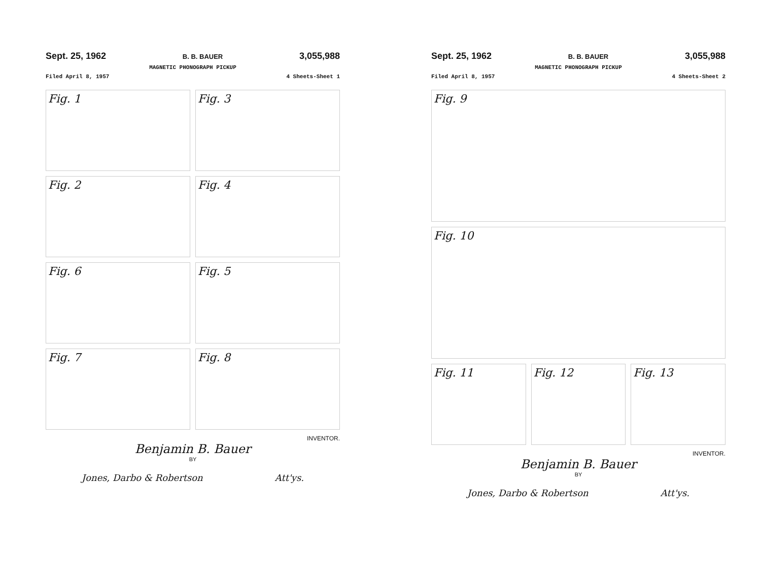Sept. 25, 1962 B. B. BAUER 3,055,988
MAGNETIC PHONOGRAPH PICKUP
Filed April 8, 1957 4 Sheets-Sheet 1
Fig. 1
Fig. 3
Fig. 2
Fig. 4
Fig. 6
Fig. 5
Fig. 7
Fig. 8
INVENTOR.
Benjamin B. Bauer
BY
Jones, Darbo & Robertson Att'ys.
Sept. 25, 1962 B. B. BAUER 3,055,988
MAGNETIC PHONOGRAPH PICKUP
Filed April 8, 1957 4 Sheets-Sheet 2
Fig. 9
Fig. 10
Fig. 11 Fig. 12 Fig. 13
INVENTOR.
Benjamin B. Bauer
BY
Jones, Darbo & Robertson Att'ys.